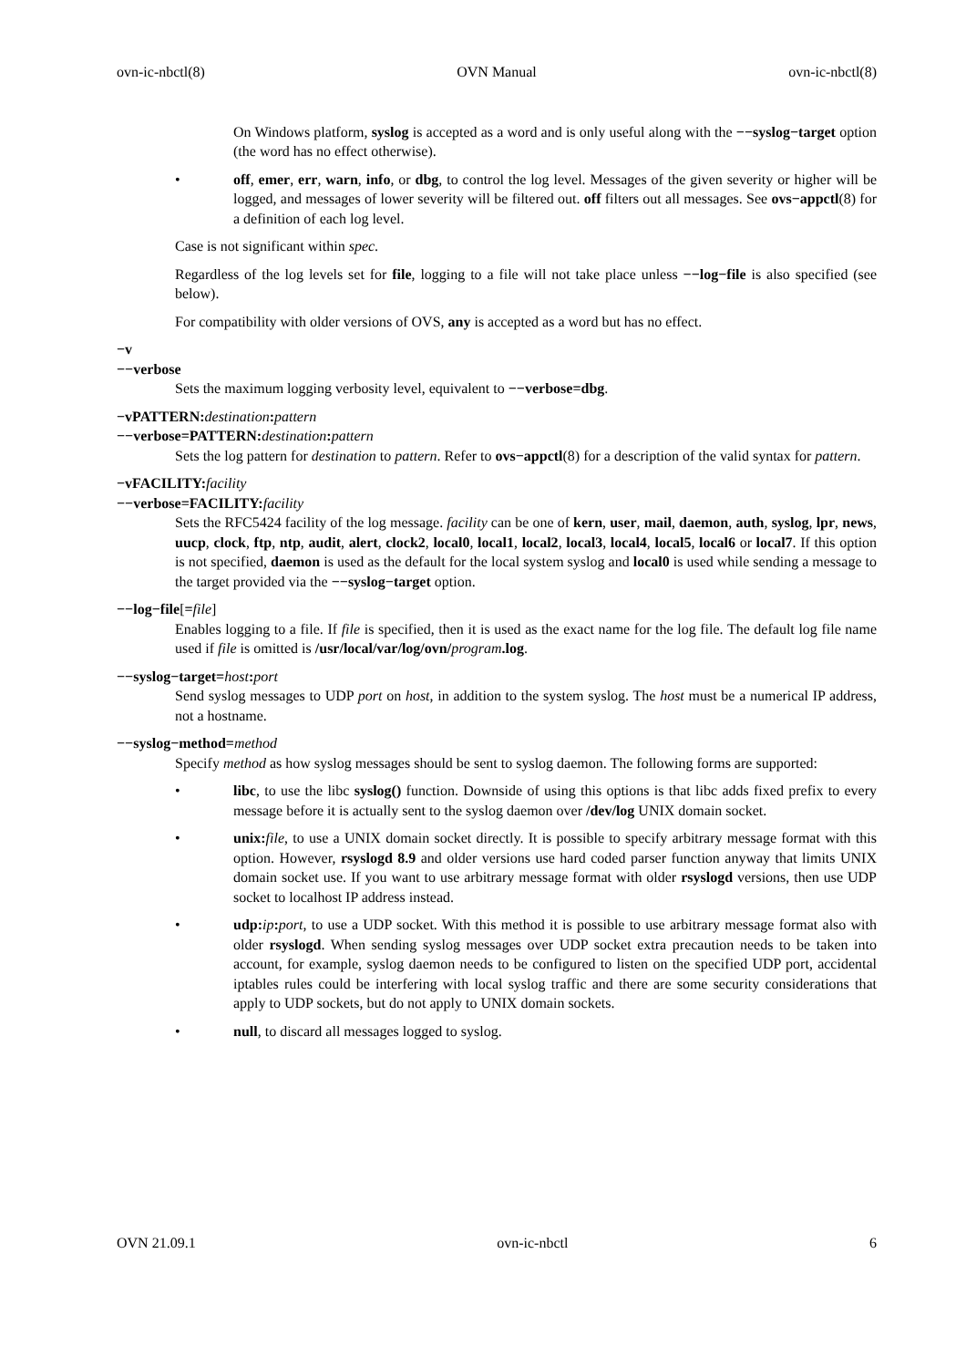ovn-ic-nbctl(8) OVN Manual ovn-ic-nbctl(8)
On Windows platform, syslog is accepted as a word and is only useful along with the −−syslog−target option (the word has no effect otherwise).
• off, emer, err, warn, info, or dbg, to control the log level. Messages of the given severity or higher will be logged, and messages of lower severity will be filtered out. off filters out all messages. See ovs−appctl(8) for a definition of each log level.
Case is not significant within spec.
Regardless of the log levels set for file, logging to a file will not take place unless −−log−file is also specified (see below).
For compatibility with older versions of OVS, any is accepted as a word but has no effect.
−v
−−verbose
Sets the maximum logging verbosity level, equivalent to −−verbose=dbg.
−vPATTERN:destination:pattern
−−verbose=PATTERN:destination:pattern
Sets the log pattern for destination to pattern. Refer to ovs−appctl(8) for a description of the valid syntax for pattern.
−vFACILITY:facility
−−verbose=FACILITY:facility
Sets the RFC5424 facility of the log message. facility can be one of kern, user, mail, daemon, auth, syslog, lpr, news, uucp, clock, ftp, ntp, audit, alert, clock2, local0, local1, local2, local3, local4, local5, local6 or local7. If this option is not specified, daemon is used as the default for the local system syslog and local0 is used while sending a message to the target provided via the −−syslog−target option.
−−log−file[=file]
Enables logging to a file. If file is specified, then it is used as the exact name for the log file. The default log file name used if file is omitted is /usr/local/var/log/ovn/program.log.
−−syslog−target=host:port
Send syslog messages to UDP port on host, in addition to the system syslog. The host must be a numerical IP address, not a hostname.
−−syslog−method=method
Specify method as how syslog messages should be sent to syslog daemon. The following forms are supported:
• libc, to use the libc syslog() function. Downside of using this options is that libc adds fixed prefix to every message before it is actually sent to the syslog daemon over /dev/log UNIX domain socket.
• unix: file, to use a UNIX domain socket directly. It is possible to specify arbitrary message format with this option. However, rsyslogd 8.9 and older versions use hard coded parser function anyway that limits UNIX domain socket use. If you want to use arbitrary message format with older rsyslogd versions, then use UDP socket to localhost IP address instead.
• udp: ip: port, to use a UDP socket. With this method it is possible to use arbitrary message format also with older rsyslogd. When sending syslog messages over UDP socket extra precaution needs to be taken into account, for example, syslog daemon needs to be configured to listen on the specified UDP port, accidental iptables rules could be interfering with local syslog traffic and there are some security considerations that apply to UDP sockets, but do not apply to UNIX domain sockets.
• null, to discard all messages logged to syslog.
OVN 21.09.1 ovn-ic-nbctl 6